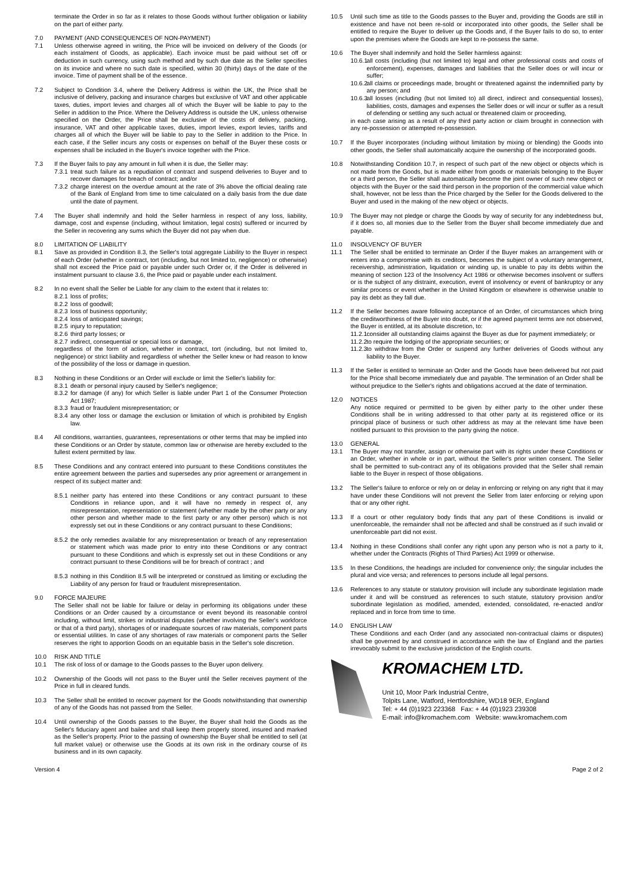terminate the Order in so far as it relates to those Goods without further obligation or liability on the part of either party.
7.0 PAYMENT (AND CONSEQUENCES OF NON-PAYMENT)
7.1 Unless otherwise agreed in writing, the Price will be invoiced on delivery of the Goods (or each instalment of Goods, as applicable). Each invoice must be paid without set off or deduction in such currency, using such method and by such due date as the Seller specifies on its invoice and where no such date is specified, within 30 (thirty) days of the date of the invoice. Time of payment shall be of the essence.
7.2 Subject to Condition 3.4, where the Delivery Address is within the UK, the Price shall be inclusive of delivery, packing and insurance charges but exclusive of VAT and other applicable taxes, duties, import levies and charges all of which the Buyer will be liable to pay to the Seller in addition to the Price. Where the Delivery Address is outside the UK, unless otherwise specified on the Order, the Price shall be exclusive of the costs of delivery, packing, insurance, VAT and other applicable taxes, duties, import levies, export levies, tariffs and charges all of which the Buyer will be liable to pay to the Seller in addition to the Price. In each case, if the Seller incurs any costs or expenses on behalf of the Buyer these costs or expenses shall be included in the Buyer's invoice together with the Price.
7.3 If the Buyer fails to pay any amount in full when it is due, the Seller may:
7.3.1
treat such failure as a repudiation of contract and suspend deliveries to Buyer and to recover damages for breach of contract; and/or
7.3.2
charge interest on the overdue amount at the rate of 3% above the official dealing rate of the Bank of England from time to time calculated on a daily basis from the due date until the date of payment.
7.4 The Buyer shall indemnify and hold the Seller harmless in respect of any loss, liability, damage, cost and expense (including, without limitation, legal costs) suffered or incurred by the Seller in recovering any sums which the Buyer did not pay when due.
8.0 LIMITATION OF LIABILITY
8.1 Save as provided in Condition 8.3, the Seller's total aggregate Liability to the Buyer in respect of each Order (whether in contract, tort (including, but not limited to, negligence) or otherwise) shall not exceed the Price paid or payable under such Order or, if the Order is delivered in instalment pursuant to clause 3.6, the Price paid or payable under each instalment.
8.2 In no event shall the Seller be Liable for any claim to the extent that it relates to:
8.2.1
loss of profits;
8.2.2
loss of goodwill;
8.2.3
loss of business opportunity;
8.2.4
loss of anticipated savings;
8.2.5
injury to reputation;
8.2.6
third party losses; or
8.2.7
indirect, consequential or special loss or damage,
regardless of the form of action, whether in contract, tort (including, but not limited to, negligence) or strict liability and regardless of whether the Seller knew or had reason to know of the possibility of the loss or damage in question.
8.3 Nothing in these Conditions or an Order will exclude or limit the Seller's liability for:
8.3.1
death or personal injury caused by Seller's negligence;
8.3.2
for damage (if any) for which Seller is liable under Part 1 of the Consumer Protection Act 1987;
8.3.3
fraud or fraudulent misrepresentation; or
8.3.4
any other loss or damage the exclusion or limitation of which is prohibited by English law.
8.4 All conditions, warranties, guarantees, representations or other terms that may be implied into these Conditions or an Order by statute, common law or otherwise are hereby excluded to the fullest extent permitted by law.
8.5 These Conditions and any contract entered into pursuant to these Conditions constitutes the entire agreement between the parties and supersedes any prior agreement or arrangement in respect of its subject matter and:
8.5.1
neither party has entered into these Conditions or any contract pursuant to these Conditions in reliance upon, and it will have no remedy in respect of, any misrepresentation, representation or statement (whether made by the other party or any other person and whether made to the first party or any other person) which is not expressly set out in these Conditions or any contract pursuant to these Conditions;
8.5.2
the only remedies available for any misrepresentation or breach of any representation or statement which was made prior to entry into these Conditions or any contract pursuant to these Conditions and which is expressly set out in these Conditions or any contract pursuant to these Conditions will be for breach of contract ; and
8.5.3
nothing in this Condition 8.5 will be interpreted or construed as limiting or excluding the Liability of any person for fraud or fraudulent misrepresentation.
9.0 FORCE MAJEURE
The Seller shall not be liable for failure or delay in performing its obligations under these Conditions or an Order caused by a circumstance or event beyond its reasonable control including, without limit, strikes or industrial disputes (whether involving the Seller's workforce or that of a third party), shortages of or inadequate sources of raw materials, component parts or essential utilities. In case of any shortages of raw materials or component parts the Seller reserves the right to apportion Goods on an equitable basis in the Seller's sole discretion.
10.0 RISK AND TITLE
10.1 The risk of loss of or damage to the Goods passes to the Buyer upon delivery.
10.2 Ownership of the Goods will not pass to the Buyer until the Seller receives payment of the Price in full in cleared funds.
10.3 The Seller shall be entitled to recover payment for the Goods notwithstanding that ownership of any of the Goods has not passed from the Seller.
10.4 Until ownership of the Goods passes to the Buyer, the Buyer shall hold the Goods as the Seller's fiduciary agent and bailee and shall keep them properly stored, insured and marked as the Seller's property. Prior to the passing of ownership the Buyer shall be entitled to sell (at full market value) or otherwise use the Goods at its own risk in the ordinary course of its business and in its own capacity.
10.5 Until such time as title to the Goods passes to the Buyer and, providing the Goods are still in existence and have not been re-sold or incorporated into other goods, the Seller shall be entitled to require the Buyer to deliver up the Goods and, if the Buyer fails to do so, to enter upon the premises where the Goods are kept to re-possess the same.
10.6 The Buyer shall indemnify and hold the Seller harmless against:
10.6.1
all costs (including (but not limited to) legal and other professional costs and costs of enforcement), expenses, damages and liabilities that the Seller does or will incur or suffer;
10.6.2
all claims or proceedings made, brought or threatened against the indemnified party by any person; and
10.6.3
all losses (including (but not limited to) all direct, indirect and consequential losses), liabilities, costs, damages and expenses the Seller does or will incur or suffer as a result of defending or settling any such actual or threatened claim or proceeding,
in each case arising as a result of any third party action or claim brought in connection with any re-possession or attempted re-possession.
10.7 If the Buyer incorporates (including without limitation by mixing or blending) the Goods into other goods, the Seller shall automatically acquire the ownership of the incorporated goods.
10.8 Notwithstanding Condition 10.7, in respect of such part of the new object or objects which is not made from the Goods, but is made either from goods or materials belonging to the Buyer or a third person, the Seller shall automatically become the joint owner of such new object or objects with the Buyer or the said third person in the proportion of the commercial value which shall, however, not be less than the Price charged by the Seller for the Goods delivered to the Buyer and used in the making of the new object or objects.
10.9 The Buyer may not pledge or charge the Goods by way of security for any indebtedness but, if it does so, all monies due to the Seller from the Buyer shall become immediately due and payable.
11.0 INSOLVENCY OF BUYER
11.1 The Seller shall be entitled to terminate an Order if the Buyer makes an arrangement with or enters into a compromise with its creditors, becomes the subject of a voluntary arrangement, receivership, administration, liquidation or winding up, is unable to pay its debts within the meaning of section 123 of the Insolvency Act 1986 or otherwise becomes insolvent or suffers or is the subject of any distraint, execution, event of insolvency or event of bankruptcy or any similar process or event whether in the United Kingdom or elsewhere is otherwise unable to pay its debt as they fall due.
11.2 If the Seller becomes aware following acceptance of an Order, of circumstances which bring the creditworthiness of the Buyer into doubt, or if the agreed payment terms are not observed, the Buyer is entitled, at its absolute discretion, to:
11.2.1
consider all outstanding claims against the Buyer as due for payment immediately; or
11.2.2
to require the lodging of the appropriate securities; or
11.2.3
to withdraw from the Order or suspend any further deliveries of Goods without any liability to the Buyer.
11.3 If the Seller is entitled to terminate an Order and the Goods have been delivered but not paid for the Price shall become immediately due and payable. The termination of an Order shall be without prejudice to the Seller's rights and obligations accrued at the date of termination.
12.0 NOTICES
Any notice required or permitted to be given by either party to the other under these Conditions shall be in writing addressed to that other party at its registered office or its principal place of business or such other address as may at the relevant time have been notified pursuant to this provision to the party giving the notice.
13.0 GENERAL
13.1 The Buyer may not transfer, assign or otherwise part with its rights under these Conditions or an Order, whether in whole or in part, without the Seller's prior written consent. The Seller shall be permitted to sub-contract any of its obligations provided that the Seller shall remain liable to the Buyer in respect of those obligations.
13.2 The Seller's failure to enforce or rely on or delay in enforcing or relying on any right that it may have under these Conditions will not prevent the Seller from later enforcing or relying upon that or any other right.
13.3 If a court or other regulatory body finds that any part of these Conditions is invalid or unenforceable, the remainder shall not be affected and shall be construed as if such invalid or unenforceable part did not exist.
13.4 Nothing in these Conditions shall confer any right upon any person who is not a party to it, whether under the Contracts (Rights of Third Parties) Act 1999 or otherwise.
13.5 In these Conditions, the headings are included for convenience only; the singular includes the plural and vice versa; and references to persons include all legal persons.
13.6 References to any statute or statutory provision will include any subordinate legislation made under it and will be construed as references to such statute, statutory provision and/or subordinate legislation as modified, amended, extended, consolidated, re-enacted and/or replaced and in force from time to time.
14.0 ENGLISH LAW
These Conditions and each Order (and any associated non-contractual claims or disputes) shall be governed by and construed in accordance with the law of England and the parties irrevocably submit to the exclusive jurisdiction of the English courts.
KROMACHEM LTD.
Unit 10, Moor Park Industrial Centre,
Tolpits Lane, Watford, Hertfordshire, WD18 9ER, England
Tel: + 44 (0)1923 223368 Fax: + 44 (0)1923 239308
E-mail: info@kromachem.com Website: www.kromachem.com
Version 4 Page 2 of 2